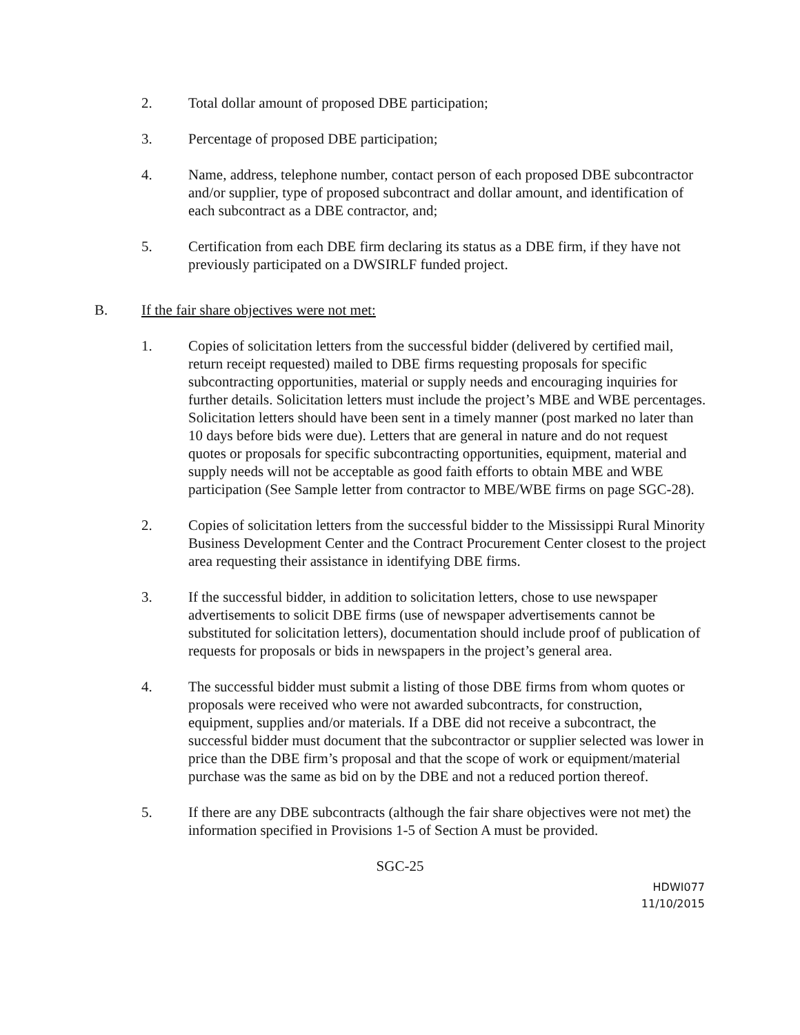2. Total dollar amount of proposed DBE participation;
3. Percentage of proposed DBE participation;
4. Name, address, telephone number, contact person of each proposed DBE subcontractor and/or supplier, type of proposed subcontract and dollar amount, and identification of each subcontract as a DBE contractor, and;
5. Certification from each DBE firm declaring its status as a DBE firm, if they have not previously participated on a DWSIRLF funded project.
B. If the fair share objectives were not met:
1. Copies of solicitation letters from the successful bidder (delivered by certified mail, return receipt requested) mailed to DBE firms requesting proposals for specific subcontracting opportunities, material or supply needs and encouraging inquiries for further details. Solicitation letters must include the project’s MBE and WBE percentages. Solicitation letters should have been sent in a timely manner (post marked no later than 10 days before bids were due). Letters that are general in nature and do not request quotes or proposals for specific subcontracting opportunities, equipment, material and supply needs will not be acceptable as good faith efforts to obtain MBE and WBE participation (See Sample letter from contractor to MBE/WBE firms on page SGC-28).
2. Copies of solicitation letters from the successful bidder to the Mississippi Rural Minority Business Development Center and the Contract Procurement Center closest to the project area requesting their assistance in identifying DBE firms.
3. If the successful bidder, in addition to solicitation letters, chose to use newspaper advertisements to solicit DBE firms (use of newspaper advertisements cannot be substituted for solicitation letters), documentation should include proof of publication of requests for proposals or bids in newspapers in the project’s general area.
4. The successful bidder must submit a listing of those DBE firms from whom quotes or proposals were received who were not awarded subcontracts, for construction, equipment, supplies and/or materials. If a DBE did not receive a subcontract, the successful bidder must document that the subcontractor or supplier selected was lower in price than the DBE firm’s proposal and that the scope of work or equipment/material purchase was the same as bid on by the DBE and not a reduced portion thereof.
5. If there are any DBE subcontracts (although the fair share objectives were not met) the information specified in Provisions 1-5 of Section A must be provided.
SGC-25
HDWI077
11/10/2015